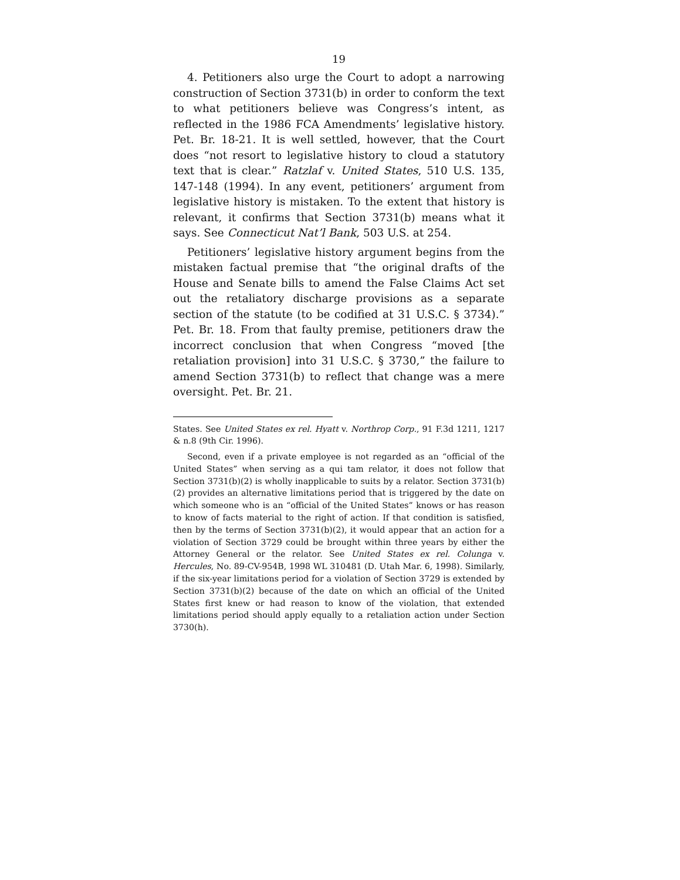19
4. Petitioners also urge the Court to adopt a narrowing construction of Section 3731(b) in order to conform the text to what petitioners believe was Congress’s intent, as reflected in the 1986 FCA Amendments’ legislative history. Pet. Br. 18-21. It is well settled, however, that the Court does “not resort to legislative history to cloud a statutory text that is clear.” Ratzlaf v. United States, 510 U.S. 135, 147-148 (1994). In any event, petitioners’ argument from legislative history is mistaken. To the extent that history is relevant, it confirms that Section 3731(b) means what it says. See Connecticut Nat’l Bank, 503 U.S. at 254.
Petitioners’ legislative history argument begins from the mistaken factual premise that “the original drafts of the House and Senate bills to amend the False Claims Act set out the retaliatory discharge provisions as a separate section of the statute (to be codified at 31 U.S.C. § 3734).” Pet. Br. 18. From that faulty premise, petitioners draw the incorrect conclusion that when Congress “moved [the retaliation provision] into 31 U.S.C. § 3730,” the failure to amend Section 3731(b) to reflect that change was a mere oversight. Pet. Br. 21.
States. See United States ex rel. Hyatt v. Northrop Corp., 91 F.3d 1211, 1217 & n.8 (9th Cir. 1996).
Second, even if a private employee is not regarded as an “official of the United States” when serving as a qui tam relator, it does not follow that Section 3731(b)(2) is wholly inapplicable to suits by a relator. Section 3731(b)(2) provides an alternative limitations period that is triggered by the date on which someone who is an “official of the United States” knows or has reason to know of facts material to the right of action. If that condition is satisfied, then by the terms of Section 3731(b)(2), it would appear that an action for a violation of Section 3729 could be brought within three years by either the Attorney General or the relator. See United States ex rel. Colunga v. Hercules, No. 89-CV-954B, 1998 WL 310481 (D. Utah Mar. 6, 1998). Similarly, if the six-year limitations period for a violation of Section 3729 is extended by Section 3731(b)(2) because of the date on which an official of the United States first knew or had reason to know of the violation, that extended limitations period should apply equally to a retaliation action under Section 3730(h).